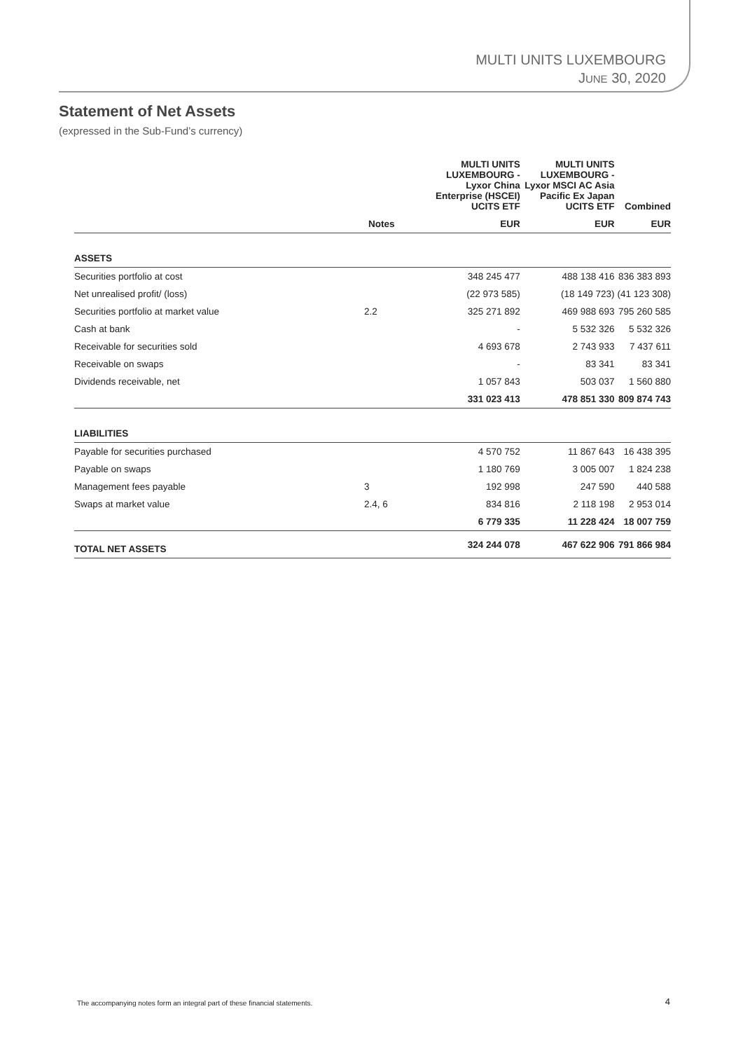MULTI UNITS LUXEMBOURG
JUNE 30, 2020
Statement of Net Assets
(expressed in the Sub-Fund’s currency)
| | | MULTI UNITS LUXEMBOURG - Lyxor China Enterprise (HSCEI) UCITS ETF | MULTI UNITS LUXEMBOURG - Lyxor MSCI AC Asia Pacific Ex Japan UCITS ETF | Combined |
| --- | --- | --- | --- | --- |
| | Notes | EUR | EUR | EUR |
| ASSETS | | | | |
| Securities portfolio at cost | | 348 245 477 | 488 138 416 | 836 383 893 |
| Net unrealised profit/ (loss) | | (22 973 585) | (18 149 723) | (41 123 308) |
| Securities portfolio at market value | 2.2 | 325 271 892 | 469 988 693 | 795 260 585 |
| Cash at bank | | - | 5 532 326 | 5 532 326 |
| Receivable for securities sold | | 4 693 678 | 2 743 933 | 7 437 611 |
| Receivable on swaps | | - | 83 341 | 83 341 |
| Dividends receivable, net | | 1 057 843 | 503 037 | 1 560 880 |
| | | 331 023 413 | 478 851 330 | 809 874 743 |
| LIABILITIES | | | | |
| Payable for securities purchased | | 4 570 752 | 11 867 643 | 16 438 395 |
| Payable on swaps | | 1 180 769 | 3 005 007 | 1 824 238 |
| Management fees payable | 3 | 192 998 | 247 590 | 440 588 |
| Swaps at market value | 2.4, 6 | 834 816 | 2 118 198 | 2 953 014 |
| | | 6 779 335 | 11 228 424 | 18 007 759 |
| TOTAL NET ASSETS | | 324 244 078 | 467 622 906 | 791 866 984 |
The accompanying notes form an integral part of these financial statements.
4